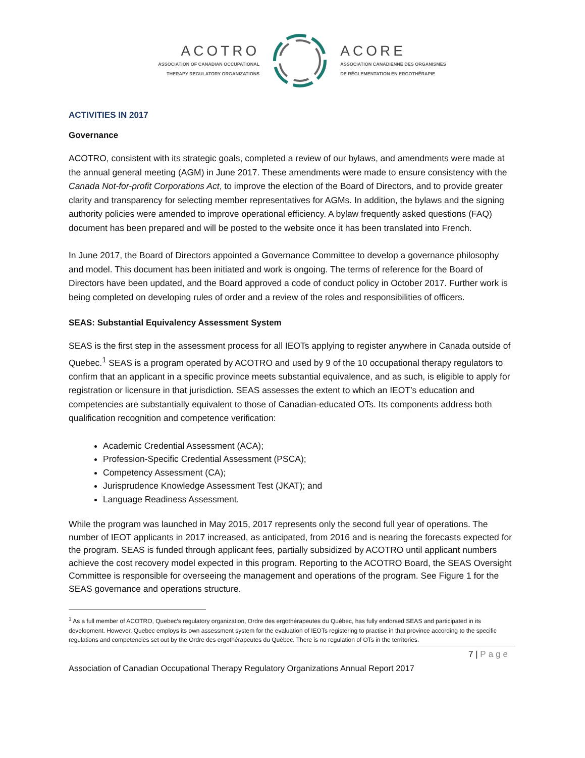ACOTRO
ASSOCIATION OF CANADIAN OCCUPATIONAL
THERAPY REGULATORY ORGANIZATIONS
ACORE
ASSOCIATION CANADIENNE DES ORGANISMES
DE RÉGLEMENTATION EN ERGOTHÉRAPIE
ACTIVITIES IN 2017
Governance
ACOTRO, consistent with its strategic goals, completed a review of our bylaws, and amendments were made at the annual general meeting (AGM) in June 2017. These amendments were made to ensure consistency with the Canada Not-for-profit Corporations Act, to improve the election of the Board of Directors, and to provide greater clarity and transparency for selecting member representatives for AGMs. In addition, the bylaws and the signing authority policies were amended to improve operational efficiency. A bylaw frequently asked questions (FAQ) document has been prepared and will be posted to the website once it has been translated into French.
In June 2017, the Board of Directors appointed a Governance Committee to develop a governance philosophy and model. This document has been initiated and work is ongoing. The terms of reference for the Board of Directors have been updated, and the Board approved a code of conduct policy in October 2017. Further work is being completed on developing rules of order and a review of the roles and responsibilities of officers.
SEAS: Substantial Equivalency Assessment System
SEAS is the first step in the assessment process for all IEOTs applying to register anywhere in Canada outside of Quebec.<sup>1</sup> SEAS is a program operated by ACOTRO and used by 9 of the 10 occupational therapy regulators to confirm that an applicant in a specific province meets substantial equivalence, and as such, is eligible to apply for registration or licensure in that jurisdiction. SEAS assesses the extent to which an IEOT’s education and competencies are substantially equivalent to those of Canadian-educated OTs. Its components address both qualification recognition and competence verification:
Academic Credential Assessment (ACA);
Profession-Specific Credential Assessment (PSCA);
Competency Assessment (CA);
Jurisprudence Knowledge Assessment Test (JKAT); and
Language Readiness Assessment.
While the program was launched in May 2015, 2017 represents only the second full year of operations. The number of IEOT applicants in 2017 increased, as anticipated, from 2016 and is nearing the forecasts expected for the program. SEAS is funded through applicant fees, partially subsidized by ACOTRO until applicant numbers achieve the cost recovery model expected in this program. Reporting to the ACOTRO Board, the SEAS Oversight Committee is responsible for overseeing the management and operations of the program. See Figure 1 for the SEAS governance and operations structure.
<sup>1</sup> As a full member of ACOTRO, Quebec’s regulatory organization, Ordre des ergothérapeutes du Québec, has fully endorsed SEAS and participated in its development. However, Quebec employs its own assessment system for the evaluation of IEOTs registering to practise in that province according to the specific regulations and competencies set out by the Ordre des ergothérapeutes du Québec. There is no regulation of OTs in the territories.
7 | Page
Association of Canadian Occupational Therapy Regulatory Organizations Annual Report 2017